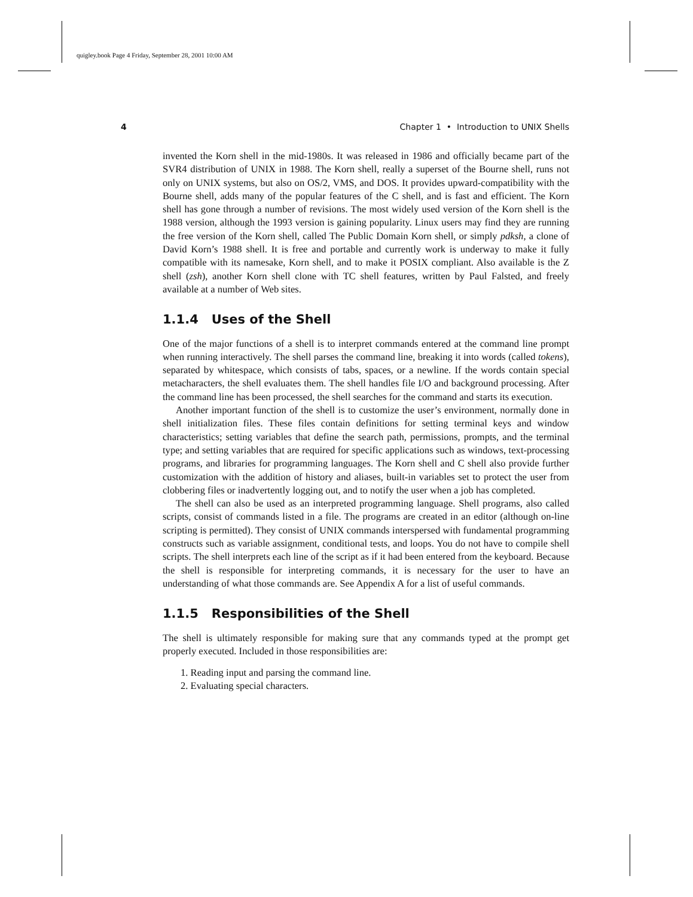quigley.book Page 4 Friday, September 28, 2001 10:00 AM
4 Chapter 1 • Introduction to UNIX Shells
invented the Korn shell in the mid-1980s. It was released in 1986 and officially became part of the SVR4 distribution of UNIX in 1988. The Korn shell, really a superset of the Bourne shell, runs not only on UNIX systems, but also on OS/2, VMS, and DOS. It provides upward-compatibility with the Bourne shell, adds many of the popular features of the C shell, and is fast and efficient. The Korn shell has gone through a number of revisions. The most widely used version of the Korn shell is the 1988 version, although the 1993 version is gaining popularity. Linux users may find they are running the free version of the Korn shell, called The Public Domain Korn shell, or simply pdksh, a clone of David Korn’s 1988 shell. It is free and portable and currently work is underway to make it fully compatible with its namesake, Korn shell, and to make it POSIX compliant. Also available is the Z shell (zsh), another Korn shell clone with TC shell features, written by Paul Falsted, and freely available at a number of Web sites.
1.1.4 Uses of the Shell
One of the major functions of a shell is to interpret commands entered at the command line prompt when running interactively. The shell parses the command line, breaking it into words (called tokens), separated by whitespace, which consists of tabs, spaces, or a newline. If the words contain special metacharacters, the shell evaluates them. The shell handles file I/O and background processing. After the command line has been processed, the shell searches for the command and starts its execution.
Another important function of the shell is to customize the user’s environment, normally done in shell initialization files. These files contain definitions for setting terminal keys and window characteristics; setting variables that define the search path, permissions, prompts, and the terminal type; and setting variables that are required for specific applications such as windows, text-processing programs, and libraries for programming languages. The Korn shell and C shell also provide further customization with the addition of history and aliases, built-in variables set to protect the user from clobbering files or inadvertently logging out, and to notify the user when a job has completed.
The shell can also be used as an interpreted programming language. Shell programs, also called scripts, consist of commands listed in a file. The programs are created in an editor (although on-line scripting is permitted). They consist of UNIX commands interspersed with fundamental programming constructs such as variable assignment, conditional tests, and loops. You do not have to compile shell scripts. The shell interprets each line of the script as if it had been entered from the keyboard. Because the shell is responsible for interpreting commands, it is necessary for the user to have an understanding of what those commands are. See Appendix A for a list of useful commands.
1.1.5 Responsibilities of the Shell
The shell is ultimately responsible for making sure that any commands typed at the prompt get properly executed. Included in those responsibilities are:
1. Reading input and parsing the command line.
2. Evaluating special characters.